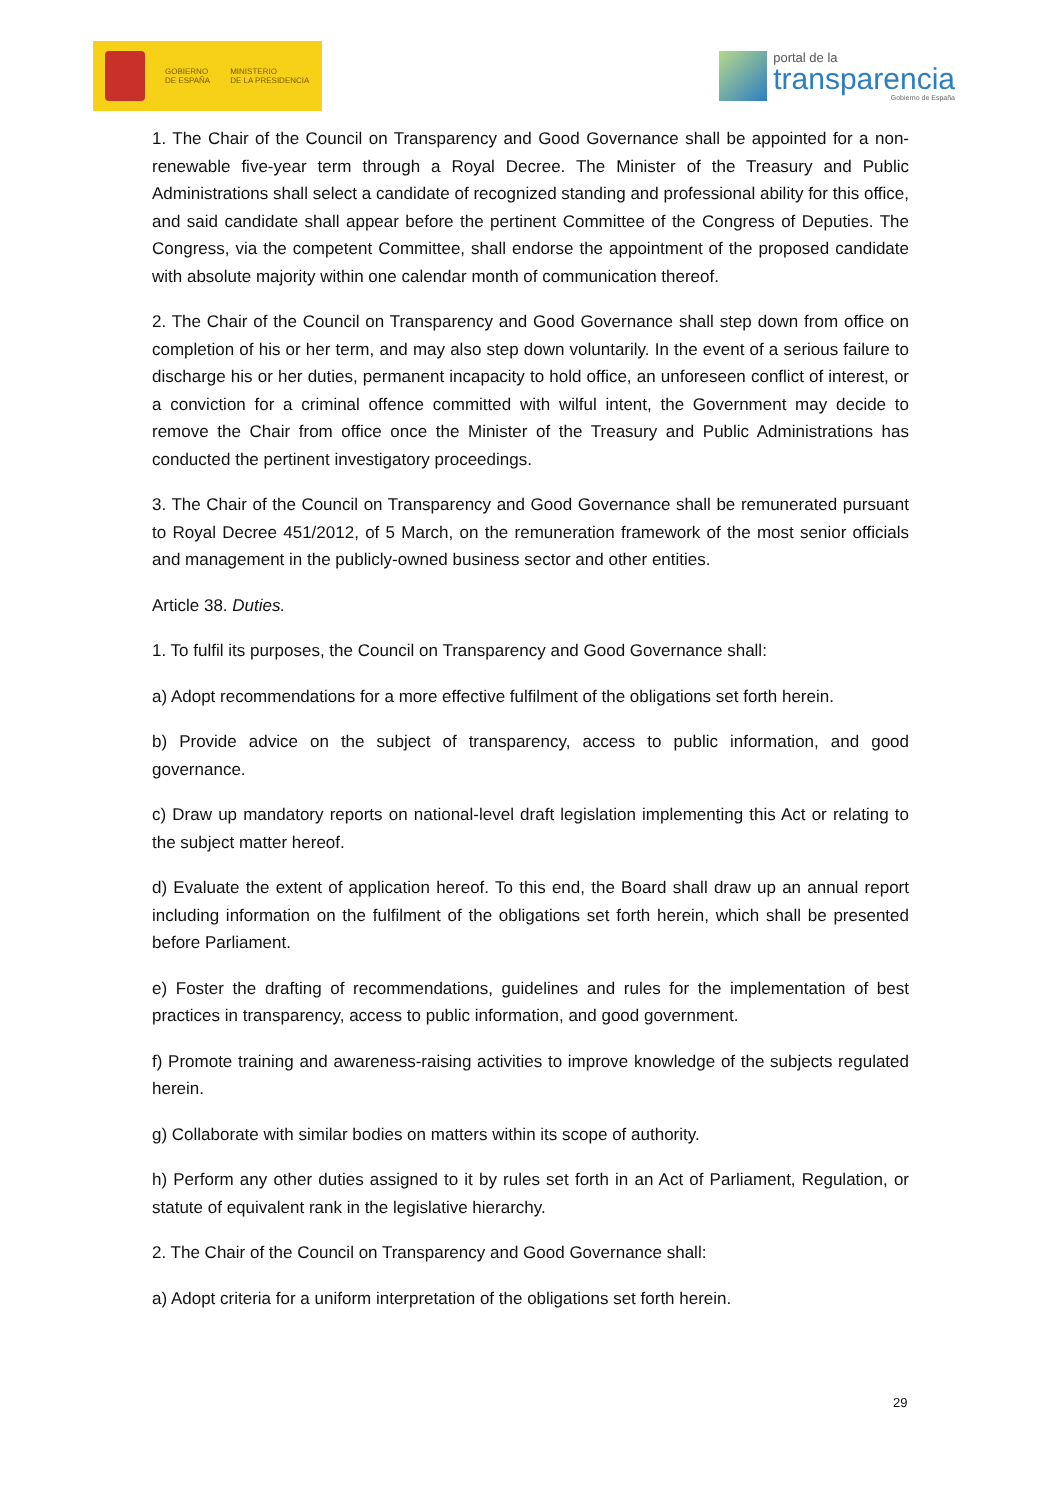GOBIERNO
DE ESPAÑA
MINISTERIO
DE LA PRESIDENCIA
portal de la
transparencia
Gobierno de España
1. The Chair of the Council on Transparency and Good Governance shall be appointed for a non-renewable five-year term through a Royal Decree. The Minister of the Treasury and Public Administrations shall select a candidate of recognized standing and professional ability for this office, and said candidate shall appear before the pertinent Committee of the Congress of Deputies. The Congress, via the competent Committee, shall endorse the appointment of the proposed candidate with absolute majority within one calendar month of communication thereof.
2. The Chair of the Council on Transparency and Good Governance shall step down from office on completion of his or her term, and may also step down voluntarily. In the event of a serious failure to discharge his or her duties, permanent incapacity to hold office, an unforeseen conflict of interest, or a conviction for a criminal offence committed with wilful intent, the Government may decide to remove the Chair from office once the Minister of the Treasury and Public Administrations has conducted the pertinent investigatory proceedings.
3. The Chair of the Council on Transparency and Good Governance shall be remunerated pursuant to Royal Decree 451/2012, of 5 March, on the remuneration framework of the most senior officials and management in the publicly-owned business sector and other entities.
Article 38. Duties.
1. To fulfil its purposes, the Council on Transparency and Good Governance shall:
a) Adopt recommendations for a more effective fulfilment of the obligations set forth herein.
b) Provide advice on the subject of transparency, access to public information, and good governance.
c) Draw up mandatory reports on national-level draft legislation implementing this Act or relating to the subject matter hereof.
d) Evaluate the extent of application hereof. To this end, the Board shall draw up an annual report including information on the fulfilment of the obligations set forth herein, which shall be presented before Parliament.
e) Foster the drafting of recommendations, guidelines and rules for the implementation of best practices in transparency, access to public information, and good government.
f) Promote training and awareness-raising activities to improve knowledge of the subjects regulated herein.
g) Collaborate with similar bodies on matters within its scope of authority.
h) Perform any other duties assigned to it by rules set forth in an Act of Parliament, Regulation, or statute of equivalent rank in the legislative hierarchy.
2. The Chair of the Council on Transparency and Good Governance shall:
a) Adopt criteria for a uniform interpretation of the obligations set forth herein.
29